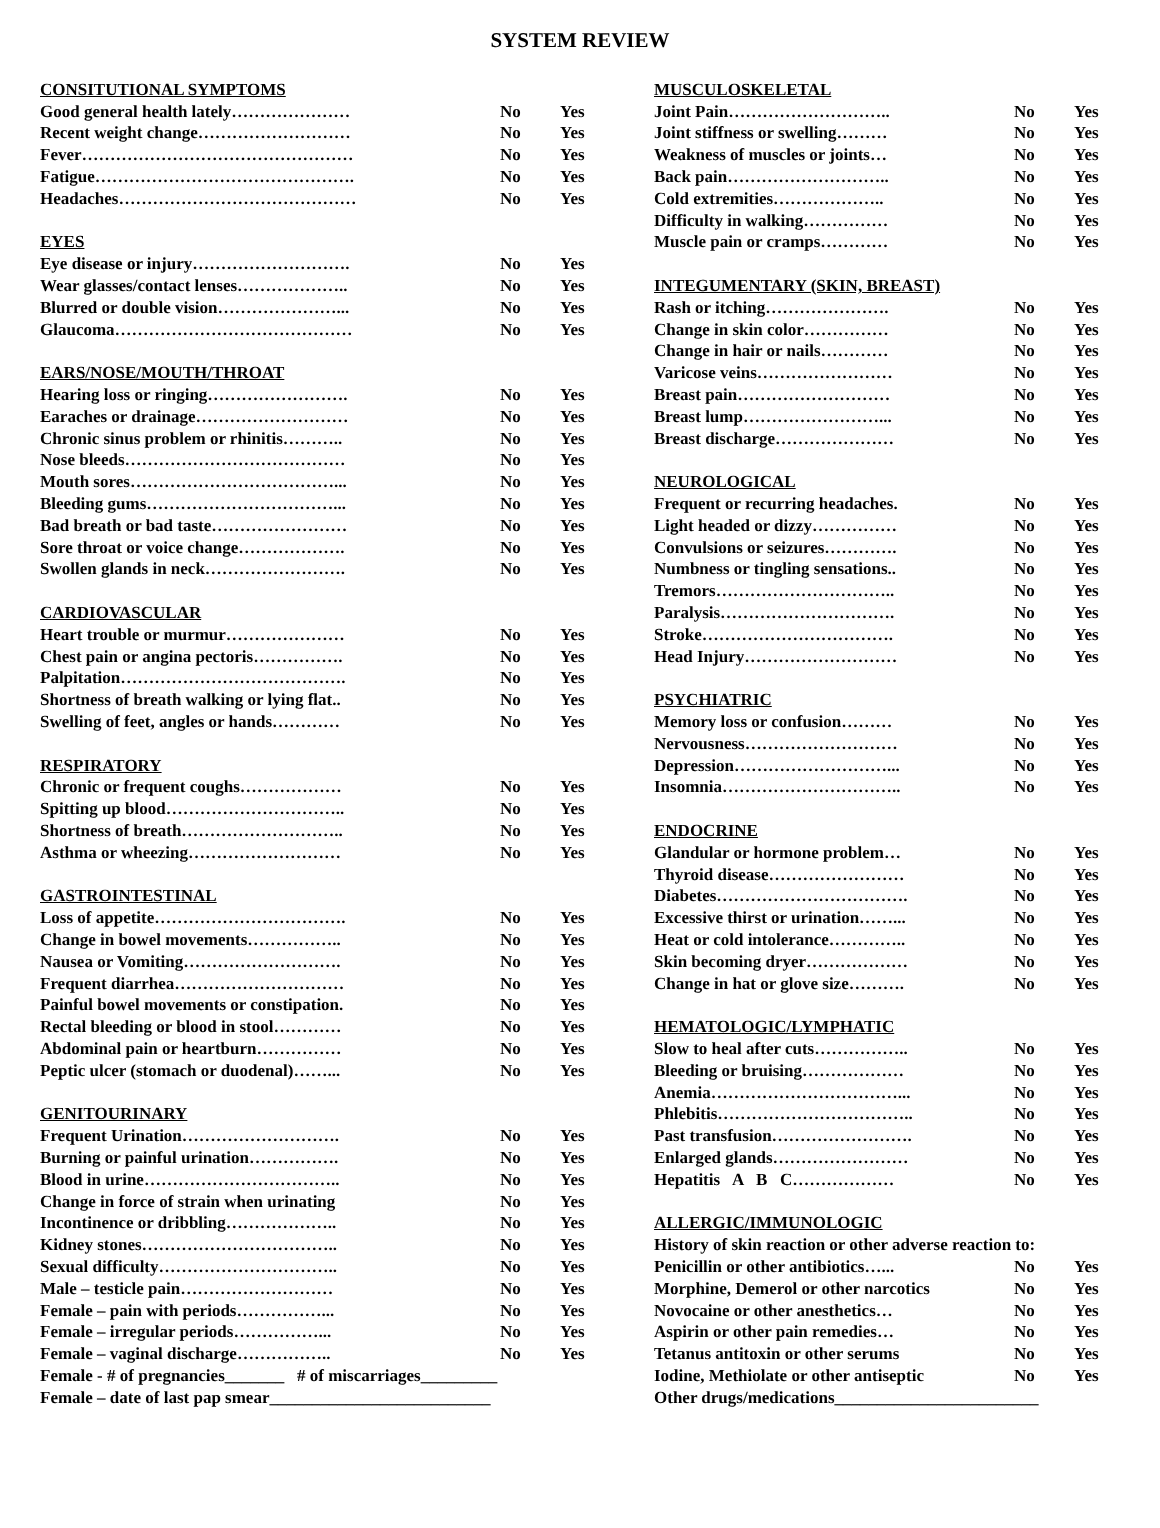SYSTEM REVIEW
| CONSITUTIONAL SYMPTOMS | | |
| Good general health lately………………… | No | Yes |
| Recent weight change……………………… | No | Yes |
| Fever………………………………………… | No | Yes |
| Fatigue………………………………………. | No | Yes |
| Headaches…………………………………… | No | Yes |
| EYES | | |
| Eye disease or injury………………………. | No | Yes |
| Wear glasses/contact lenses……………….. | No | Yes |
| Blurred or double vision…………………... | No | Yes |
| Glaucoma…………………………………… | No | Yes |
| EARS/NOSE/MOUTH/THROAT | | |
| Hearing loss or ringing……………………. | No | Yes |
| Earaches or drainage……………………… | No | Yes |
| Chronic sinus problem or rhinitis……….. | No | Yes |
| Nose bleeds………………………………… | No | Yes |
| Mouth sores………………………………... | No | Yes |
| Bleeding gums……………………………... | No | Yes |
| Bad breath or bad taste…………………… | No | Yes |
| Sore throat or voice change………………. | No | Yes |
| Swollen glands in neck……………………. | No | Yes |
| CARDIOVASCULAR | | |
| Heart trouble or murmur………………… | No | Yes |
| Chest pain or angina pectoris……………. | No | Yes |
| Palpitation…………………………………. | No | Yes |
| Shortness of breath walking or lying flat.. | No | Yes |
| Swelling of feet, angles or hands………… | No | Yes |
| RESPIRATORY | | |
| Chronic or frequent coughs……………… | No | Yes |
| Spitting up blood………………………….. | No | Yes |
| Shortness of breath……………………….. | No | Yes |
| Asthma or wheezing……………………… | No | Yes |
| GASTROINTESTINAL | | |
| Loss of appetite……………………………. | No | Yes |
| Change in bowel movements…………….. | No | Yes |
| Nausea or Vomiting………………………. | No | Yes |
| Frequent diarrhea………………………… | No | Yes |
| Painful bowel movements or constipation. | No | Yes |
| Rectal bleeding or blood in stool………… | No | Yes |
| Abdominal pain or heartburn…………… | No | Yes |
| Peptic ulcer (stomach or duodenal)……... | No | Yes |
| GENITOURINARY | | |
| Frequent Urination………………………. | No | Yes |
| Burning or painful urination……………. | No | Yes |
| Blood in urine…………………………….. | No | Yes |
| Change in force of strain when urinating | No | Yes |
| Incontinence or dribbling……………….. | No | Yes |
| Kidney stones…………………………….. | No | Yes |
| Sexual difficulty………………………….. | No | Yes |
| Male – testicle pain……………………… | No | Yes |
| Female – pain with periods……………... | No | Yes |
| Female – irregular periods……………... | No | Yes |
| Female – vaginal discharge…………….. | No | Yes |
| Female - # of pregnancies_______ # of miscarriages_________ | | |
| Female – date of last pap smear__________________________ | | |
| MUSCULOSKELETAL | | |
| Joint Pain……………………….. | No | Yes |
| Joint stiffness or swelling……… | No | Yes |
| Weakness of muscles or joints… | No | Yes |
| Back pain……………………….. | No | Yes |
| Cold extremities……………….. | No | Yes |
| Difficulty in walking…………… | No | Yes |
| Muscle pain or cramps………… | No | Yes |
| INTEGUMENTARY (SKIN, BREAST) | | |
| Rash or itching…………………. | No | Yes |
| Change in skin color…………… | No | Yes |
| Change in hair or nails………… | No | Yes |
| Varicose veins…………………… | No | Yes |
| Breast pain……………………… | No | Yes |
| Breast lump……………………... | No | Yes |
| Breast discharge………………… | No | Yes |
| NEUROLOGICAL | | |
| Frequent or recurring headaches. | No | Yes |
| Light headed or dizzy…………… | No | Yes |
| Convulsions or seizures…………. | No | Yes |
| Numbness or tingling sensations.. | No | Yes |
| Tremors………………………….. | No | Yes |
| Paralysis…………………………. | No | Yes |
| Stroke……………………………. | No | Yes |
| Head Injury……………………… | No | Yes |
| PSYCHIATRIC | | |
| Memory loss or confusion……… | No | Yes |
| Nervousness……………………… | No | Yes |
| Depression………………………... | No | Yes |
| Insomnia………………………….. | No | Yes |
| ENDOCRINE | | |
| Glandular or hormone problem… | No | Yes |
| Thyroid disease…………………… | No | Yes |
| Diabetes……………………………. | No | Yes |
| Excessive thirst or urination……... | No | Yes |
| Heat or cold intolerance………….. | No | Yes |
| Skin becoming dryer……………… | No | Yes |
| Change in hat or glove size………. | No | Yes |
| HEMATOLOGIC/LYMPHATIC | | |
| Slow to heal after cuts…………….. | No | Yes |
| Bleeding or bruising……………… | No | Yes |
| Anemia……………………………... | No | Yes |
| Phlebitis…………………………….. | No | Yes |
| Past transfusion……………………. | No | Yes |
| Enlarged glands…………………… | No | Yes |
| Hepatitis A B C……………… | No | Yes |
| ALLERGIC/IMMUNOLOGIC | | |
| History of skin reaction or other adverse reaction to: | | |
| Penicillin or other antibiotics…... | No | Yes |
| Morphine, Demerol or other narcotics | No | Yes |
| Novocaine or other anesthetics… | No | Yes |
| Aspirin or other pain remedies… | No | Yes |
| Tetanus antitoxin or other serums | No | Yes |
| Iodine, Methiolate or other antiseptic | No | Yes |
| Other drugs/medications________________________ | | |